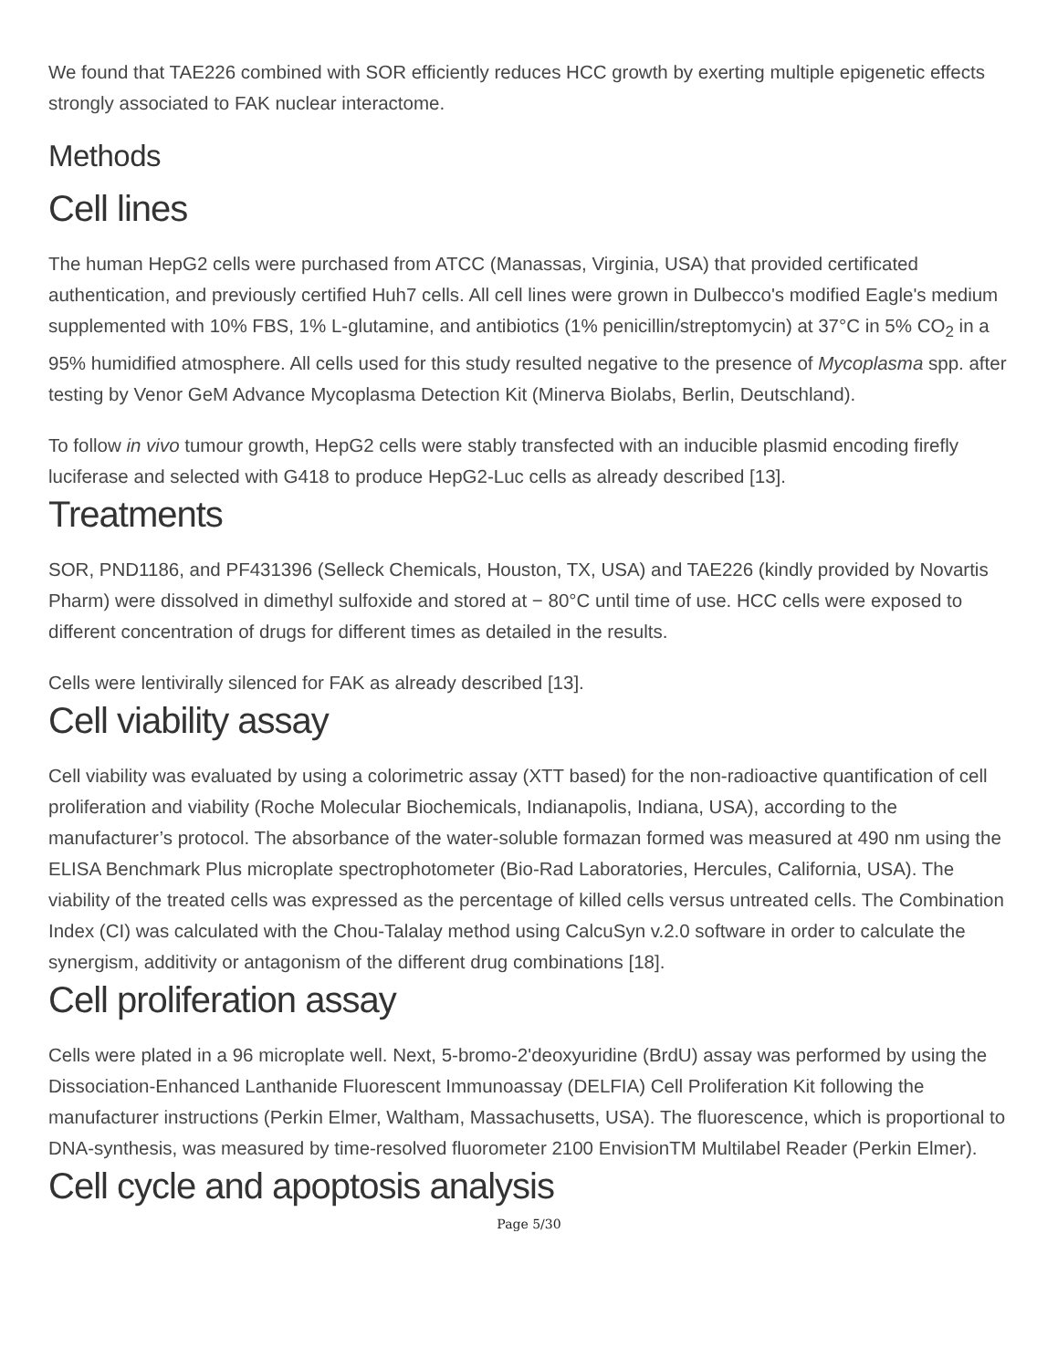We found that TAE226 combined with SOR efficiently reduces HCC growth by exerting multiple epigenetic effects strongly associated to FAK nuclear interactome.
Methods
Cell lines
The human HepG2 cells were purchased from ATCC (Manassas, Virginia, USA) that provided certificated authentication, and previously certified Huh7 cells. All cell lines were grown in Dulbecco's modified Eagle's medium supplemented with 10% FBS, 1% L-glutamine, and antibiotics (1% penicillin/streptomycin) at 37°C in 5% CO<sub>2</sub> in a 95% humidified atmosphere. All cells used for this study resulted negative to the presence of Mycoplasma spp. after testing by Venor GeM Advance Mycoplasma Detection Kit (Minerva Biolabs, Berlin, Deutschland).
To follow in vivo tumour growth, HepG2 cells were stably transfected with an inducible plasmid encoding firefly luciferase and selected with G418 to produce HepG2-Luc cells as already described [13].
Treatments
SOR, PND1186, and PF431396 (Selleck Chemicals, Houston, TX, USA) and TAE226 (kindly provided by Novartis Pharm) were dissolved in dimethyl sulfoxide and stored at − 80°C until time of use. HCC cells were exposed to different concentration of drugs for different times as detailed in the results.
Cells were lentivirally silenced for FAK as already described [13].
Cell viability assay
Cell viability was evaluated by using a colorimetric assay (XTT based) for the non-radioactive quantification of cell proliferation and viability (Roche Molecular Biochemicals, Indianapolis, Indiana, USA), according to the manufacturer’s protocol. The absorbance of the water-soluble formazan formed was measured at 490 nm using the ELISA Benchmark Plus microplate spectrophotometer (Bio-Rad Laboratories, Hercules, California, USA). The viability of the treated cells was expressed as the percentage of killed cells versus untreated cells. The Combination Index (CI) was calculated with the Chou-Talalay method using CalcuSyn v.2.0 software in order to calculate the synergism, additivity or antagonism of the different drug combinations [18].
Cell proliferation assay
Cells were plated in a 96 microplate well. Next, 5-bromo-2'deoxyuridine (BrdU) assay was performed by using the Dissociation-Enhanced Lanthanide Fluorescent Immunoassay (DELFIA) Cell Proliferation Kit following the manufacturer instructions (Perkin Elmer, Waltham, Massachusetts, USA). The fluorescence, which is proportional to DNA-synthesis, was measured by time-resolved fluorometer 2100 EnvisionTM Multilabel Reader (Perkin Elmer).
Cell cycle and apoptosis analysis
Page 5/30